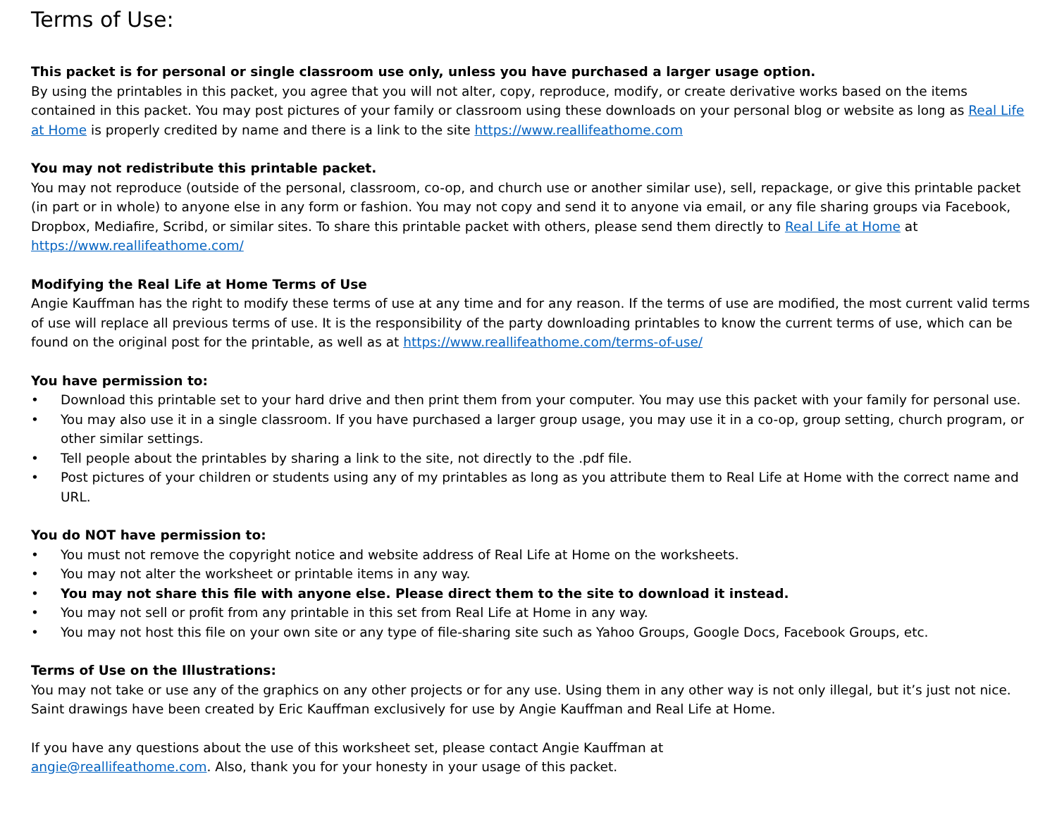Terms of Use:
This packet is for personal or single classroom use only, unless you have purchased a larger usage option.
By using the printables in this packet, you agree that you will not alter, copy, reproduce, modify, or create derivative works based on the items contained in this packet. You may post pictures of your family or classroom using these downloads on your personal blog or website as long as Real Life at Home is properly credited by name and there is a link to the site https://www.reallifeathome.com
You may not redistribute this printable packet.
You may not reproduce (outside of the personal, classroom, co-op, and church use or another similar use), sell, repackage, or give this printable packet (in part or in whole) to anyone else in any form or fashion. You may not copy and send it to anyone via email, or any file sharing groups via Facebook, Dropbox, Mediafire, Scribd, or similar sites. To share this printable packet with others, please send them directly to Real Life at Home at https://www.reallifeathome.com/
Modifying the Real Life at Home Terms of Use
Angie Kauffman has the right to modify these terms of use at any time and for any reason. If the terms of use are modified, the most current valid terms of use will replace all previous terms of use. It is the responsibility of the party downloading printables to know the current terms of use, which can be found on the original post for the printable, as well as at https://www.reallifeathome.com/terms-of-use/
You have permission to:
• Download this printable set to your hard drive and then print them from your computer. You may use this packet with your family for personal use.
• You may also use it in a single classroom. If you have purchased a larger group usage, you may use it in a co-op, group setting, church program, or other similar settings.
• Tell people about the printables by sharing a link to the site, not directly to the .pdf file.
• Post pictures of your children or students using any of my printables as long as you attribute them to Real Life at Home with the correct name and URL.
You do NOT have permission to:
• You must not remove the copyright notice and website address of Real Life at Home on the worksheets.
• You may not alter the worksheet or printable items in any way.
• You may not share this file with anyone else. Please direct them to the site to download it instead.
• You may not sell or profit from any printable in this set from Real Life at Home in any way.
• You may not host this file on your own site or any type of file-sharing site such as Yahoo Groups, Google Docs, Facebook Groups, etc.
Terms of Use on the Illustrations:
You may not take or use any of the graphics on any other projects or for any use. Using them in any other way is not only illegal, but it’s just not nice. Saint drawings have been created by Eric Kauffman exclusively for use by Angie Kauffman and Real Life at Home.
If you have any questions about the use of this worksheet set, please contact Angie Kauffman at
angie@reallifeathome.com. Also, thank you for your honesty in your usage of this packet.